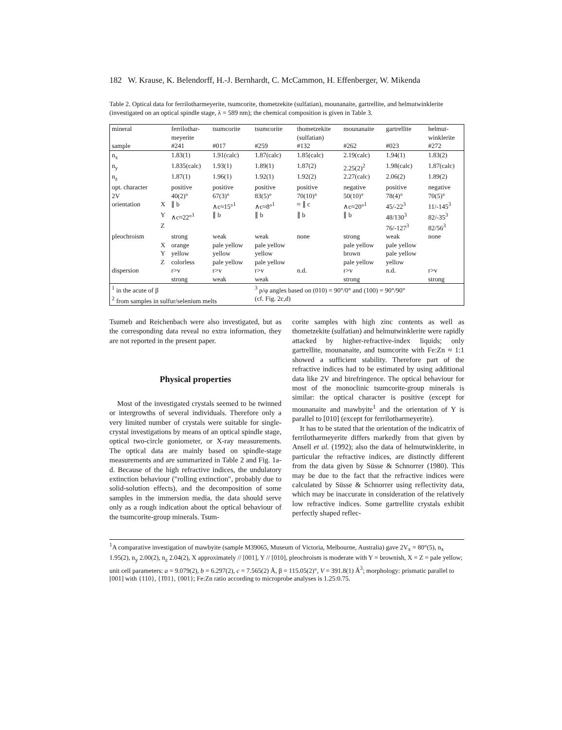182 W. Krause, K. Belendorff, H.-J. Bernhardt, C. McCammon, H. Effenberger, W. Mikenda
Table 2. Optical data for ferrilotharmeyerite, tsumcorite, thometzekite (sulfatian), mounanaite, gartrellite, and helmutwinklerite (investigated on an optical spindle stage, λ = 589 nm); the chemical composition is given in Table 3.
| mineral sample | | ferrilothar- meyerite #241 | tsumcorite #017 | tsumcorite #259 | thometzekite (sulfatian) #132 | mounanaite #262 | gartrellite #023 | helmut- winklerite #272 |
| --- | --- | --- | --- | --- | --- | --- | --- | --- |
| n<sub>x</sub> | | 1.83(1) | 1.91(calc) | 1.87(calc) | 1.85(calc) | 2.19(calc) | 1.94(1) | 1.83(2) |
| n<sub>y</sub> | | 1.835(calc) | 1.93(1) | 1.89(1) | 1.87(2) | 2.25(2)<sup>2</sup> | 1.98(calc) | 1.87(calc) |
| n<sub>z</sub> | | 1.87(1) | 1.96(1) | 1.92(1) | 1.92(2) | 2.27(calc) | 2.06(2) | 1.89(2) |
| opt. character | | positive | positive | positive | positive | negative | positive | negative |
| 2V | | 40(2)° | 67(3)° | 83(5)° | 70(10)° | 50(10)° | 78(4)° | 70(5)° |
| orientation | X | ∥ b | ∧c≈15°<sup>1</sup> | ∧c≈8°<sup>1</sup> | ≈ ∥ c | ∧c≈20°<sup>1</sup> | 45/-22<sup>3</sup> | 11/-145<sup>3</sup> |
| | Y | ∧c≈22°<sup>1</sup> | ∥ b | ∥ b | ∥ b | ∥ b | 48/130<sup>3</sup> | 82/-35<sup>3</sup> |
| | Z | | | | | | 76/-127<sup>3</sup> | 82/56<sup>3</sup> |
| pleochroism | | strong | weak | weak | none | strong | weak | none |
| | X | orange | pale yellow | pale yellow | | pale yellow | pale yellow | |
| | Y | yellow | yellow | yellow | | brown | pale yellow | |
| | Z | colorless | pale yellow | pale yellow | | pale yellow | yellow | |
| dispersion | | r>v | r>v | r>v | n.d. | r>v | n.d. | r>v |
| | | strong | weak | weak | | strong | | strong |
| <sup>1</sup> in the acute of β <sup>2</sup> from samples in sulfur/selenium melts | | | | <sup>3</sup> ρ/φ angles based on (010) = 90°/0° and (100) = 90°/90° (cf. Fig. 2c,d) | | | | |
Tsumeb and Reichenbach were also investigated, but as the corresponding data reveal no extra information, they are not reported in the present paper.
Physical properties
Most of the investigated crystals seemed to be twinned or intergrowths of several individuals. Therefore only a very limited number of crystals were suitable for single-crystal investigations by means of an optical spindle stage, optical two-circle goniometer, or X-ray measurements. The optical data are mainly based on spindle-stage measurements and are summarized in Table 2 and Fig. 1a-d. Because of the high refractive indices, the undulatory extinction behaviour ("rolling extinction", probably due to solid-solution effects), and the decomposition of some samples in the immersion media, the data should serve only as a rough indication about the optical behaviour of the tsumcorite-group minerals. Tsum-
corite samples with high zinc contents as well as thometzekite (sulfatian) and helmutwinklerite were rapidly attacked by higher-refractive-index liquids; only gartrellite, mounanaite, and tsumcorite with Fe:Zn ≈ 1:1 showed a sufficient stability. Therefore part of the refractive indices had to be estimated by using additional data like 2V and birefringence. The optical behaviour for most of the monoclinic tsumcorite-group minerals is similar: the optical character is positive (except for mounanaite and mawbyite<sup>1</sup> and the orientation of Y is parallel to [010] (except for ferrilotharmeyerite).
It has to be stated that the orientation of the indicatrix of ferrilotharmeyerite differs markedly from that given by Ansell et al. (1992); also the data of helmutwinklerite, in particular the refractive indices, are distinctly different from the data given by Süsse & Schnorrer (1980). This may be due to the fact that the refractive indices were calculated by Süsse & Schnorrer using reflectivity data, which may be inaccurate in consideration of the relatively low refractive indices. Some gartrellite crystals exhibit perfectly shaped reflec-
<sup>1</sup> A comparative investigation of mawbyite (sample M39065, Museum of Victoria, Melbourne, Australia) gave 2V<sub>x</sub> = 80°(5), n<sub>x</sub> 1.95(2), n<sub>y</sub> 2.00(2), n<sub>z</sub> 2.04(2), X approximately // [001], Y // [010], pleochroism is moderate with Y = brownish, X = Z = pale yellow; unit cell parameters: a = 9.079(2), b = 6.297(2), c = 7.565(2) Å, β = 115.05(2)°, V = 391.8(1) Å<sup>3</sup>; morphology: prismatic parallel to [001] with {110}, {1̄01}, {001}; Fe:Zn ratio according to microprobe analyses is 1.25:0.75.